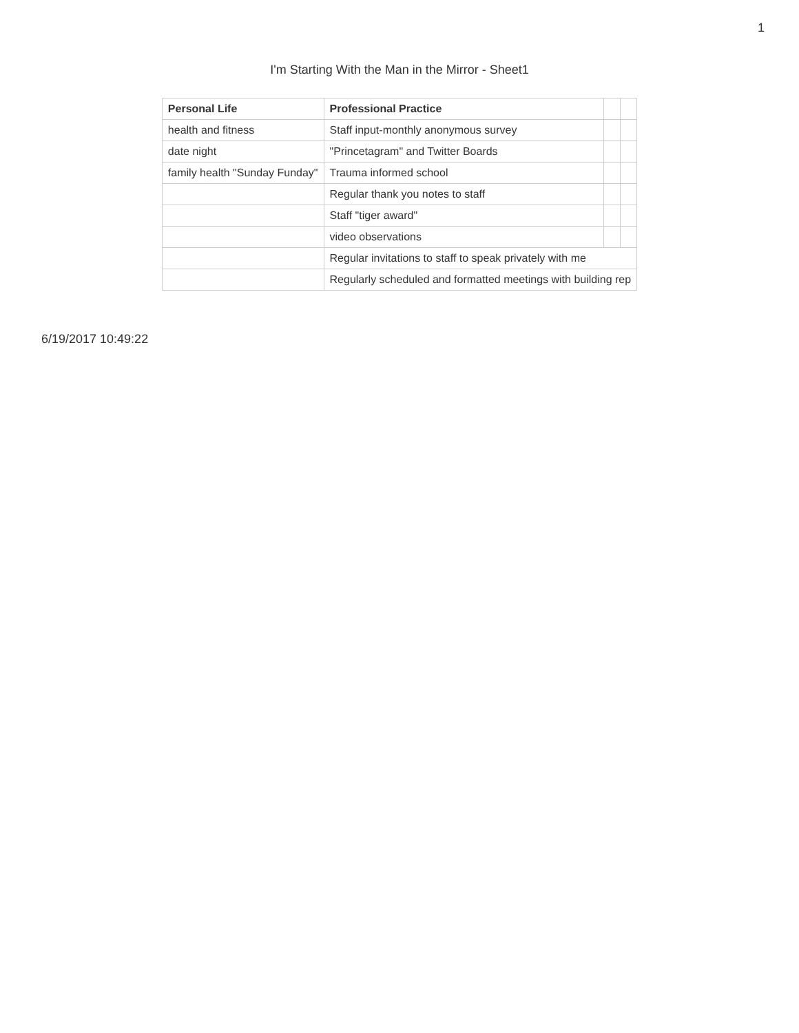1
I'm Starting With the Man in the Mirror - Sheet1
| Personal Life | Professional Practice | | |
| health and fitness | Staff input-monthly anonymous survey | | |
| date night | "Princetagram" and Twitter Boards | | |
| family health "Sunday Funday" | Trauma informed school | | |
| | Regular thank you notes to staff | | |
| | Staff "tiger award" | | |
| | video observations | | |
| | Regular invitations to staff to speak privately with me | | |
| | Regularly scheduled and formatted meetings with building rep | | |
6/19/2017 10:49:22